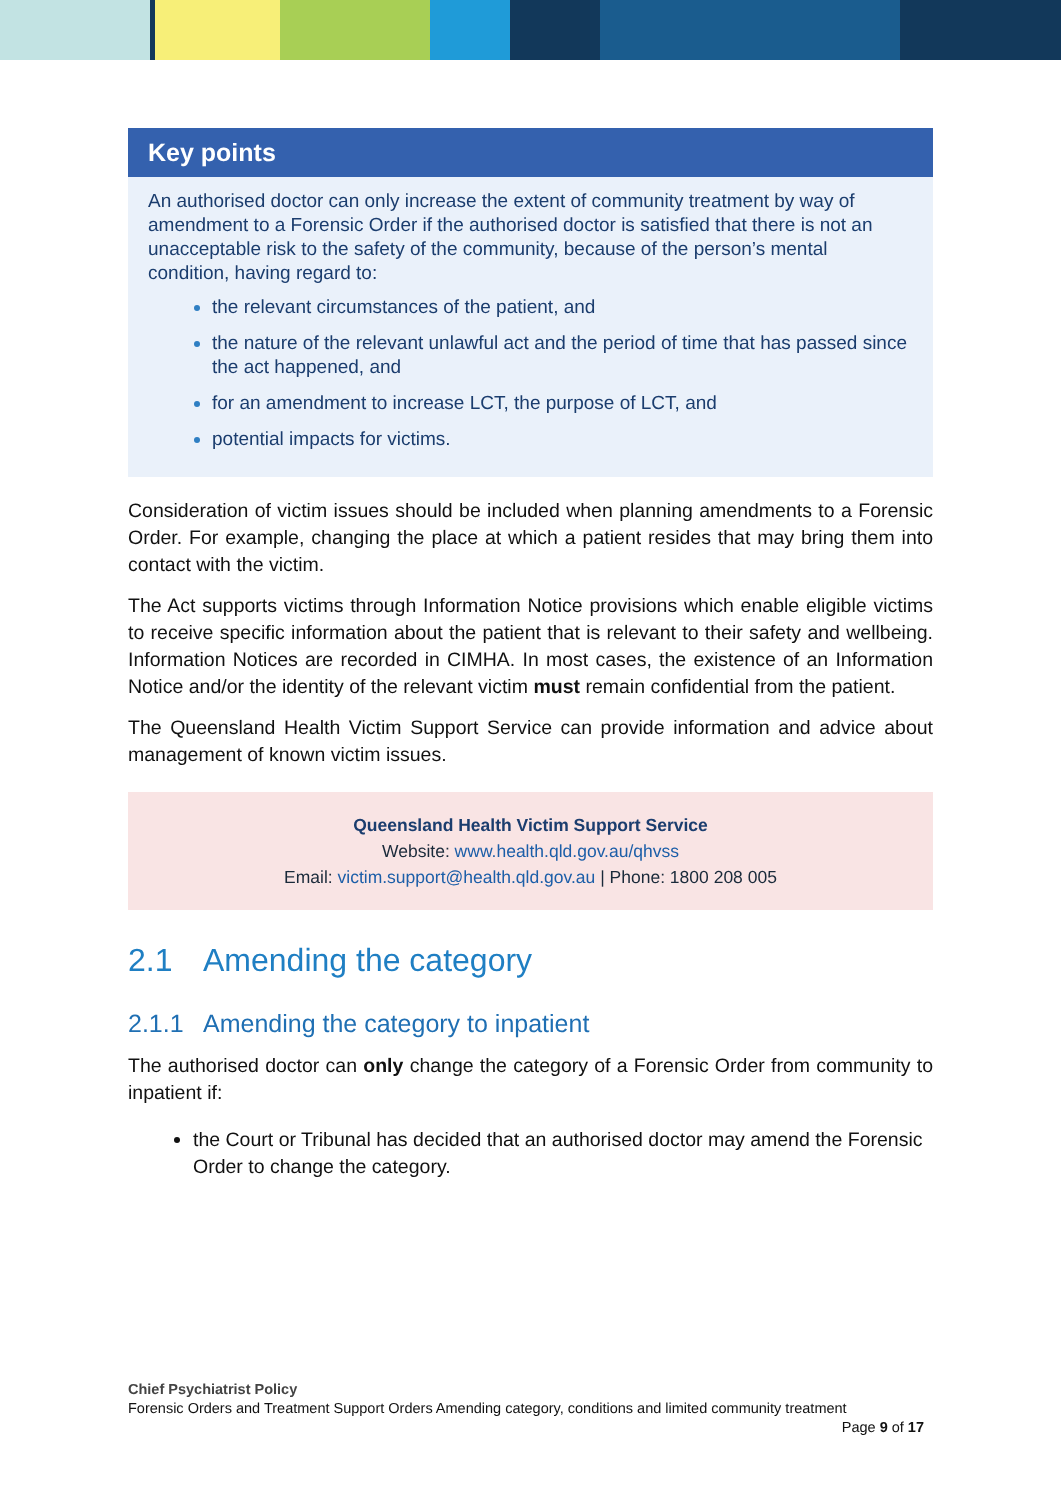Key points
An authorised doctor can only increase the extent of community treatment by way of amendment to a Forensic Order if the authorised doctor is satisfied that there is not an unacceptable risk to the safety of the community, because of the person’s mental condition, having regard to:
the relevant circumstances of the patient, and
the nature of the relevant unlawful act and the period of time that has passed since the act happened, and
for an amendment to increase LCT, the purpose of LCT, and
potential impacts for victims.
Consideration of victim issues should be included when planning amendments to a Forensic Order. For example, changing the place at which a patient resides that may bring them into contact with the victim.
The Act supports victims through Information Notice provisions which enable eligible victims to receive specific information about the patient that is relevant to their safety and wellbeing. Information Notices are recorded in CIMHA. In most cases, the existence of an Information Notice and/or the identity of the relevant victim must remain confidential from the patient.
The Queensland Health Victim Support Service can provide information and advice about management of known victim issues.
Queensland Health Victim Support Service
Website: www.health.qld.gov.au/qhvss
Email: victim.support@health.qld.gov.au | Phone: 1800 208 005
2.1 Amending the category
2.1.1 Amending the category to inpatient
The authorised doctor can only change the category of a Forensic Order from community to inpatient if:
the Court or Tribunal has decided that an authorised doctor may amend the Forensic Order to change the category.
Chief Psychiatrist Policy
Forensic Orders and Treatment Support Orders Amending category, conditions and limited community treatment Page 9 of 17